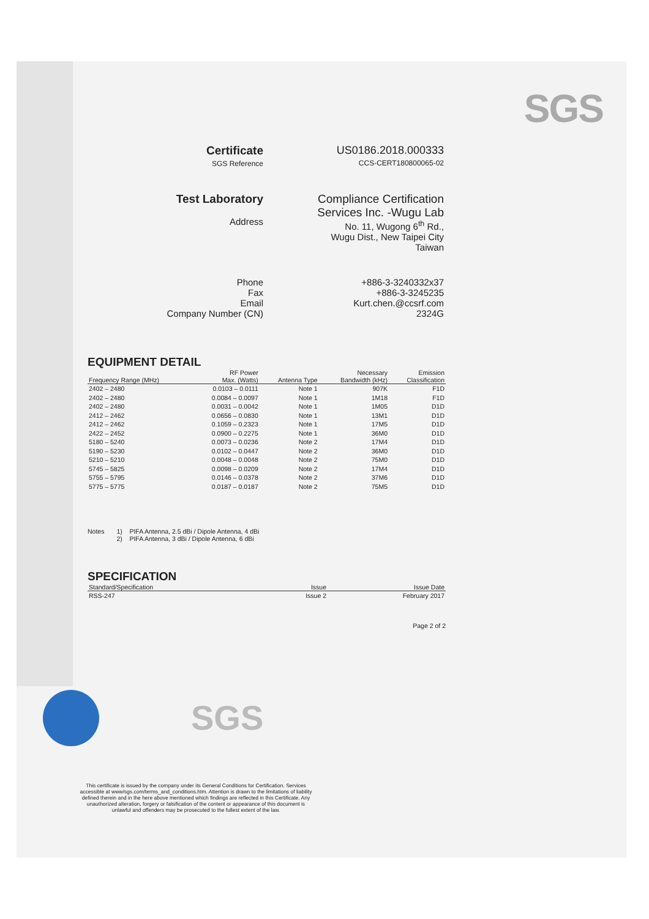SGS
Certificate
SGS Reference
US0186.2018.000333
CCS-CERT180800065-02
Test Laboratory
Address
Compliance Certification
Services Inc. -Wugu Lab
No. 11, Wugong 6<sup>th</sup> Rd.,
Wugu Dist., New Taipei City
Taiwan
Phone
Fax
Email
Company Number (CN)
+886-3-3240332x37
+886-3-3245235
Kurt.chen.@ccsrf.com
2324G
EQUIPMENT DETAIL
| Frequency Range (MHz) | RF Power Max. (Watts) | Antenna Type | Necessary Bandwidth (kHz) | Emission Classification |
| --- | --- | --- | --- | --- |
| 2402 – 2480 | 0.0103 – 0.0111 | Note 1 | 907K | F1D |
| 2402 – 2480 | 0.0084 – 0.0097 | Note 1 | 1M18 | F1D |
| 2402 – 2480 | 0.0031 – 0.0042 | Note 1 | 1M05 | D1D |
| 2412 – 2462 | 0.0656 – 0.0830 | Note 1 | 13M1 | D1D |
| 2412 – 2462 | 0.1059 – 0.2323 | Note 1 | 17M5 | D1D |
| 2422 – 2452 | 0.0900 – 0.2275 | Note 1 | 36M0 | D1D |
| 5180 – 5240 | 0.0073 – 0.0236 | Note 2 | 17M4 | D1D |
| 5190 – 5230 | 0.0102 – 0.0447 | Note 2 | 36M0 | D1D |
| 5210 – 5210 | 0.0048 – 0.0048 | Note 2 | 75M0 | D1D |
| 5745 – 5825 | 0.0098 – 0.0209 | Note 2 | 17M4 | D1D |
| 5755 – 5795 | 0.0146 – 0.0378 | Note 2 | 37M6 | D1D |
| 5775 – 5775 | 0.0187 – 0.0187 | Note 2 | 75M5 | D1D |
Notes 1) PIFA Antenna, 2.5 dBi / Dipole Antenna, 4 dBi
2) PIFA Antenna, 3 dBi / Dipole Antenna, 6 dBi
SPECIFICATION
| Standard/Specification | Issue | Issue Date |
| --- | --- | --- |
| RSS-247 | Issue 2 | February 2017 |
Page 2 of 2
SGS
This certificate is issued by the company under its General Conditions for Certification. Services accessible at www/sgs.com/terms_and_conditions.htm. Attention is drawn to the limitations of liability defined therein and in the here above mentioned which findings are reflected in this Certificate. Any unauthorized alteration, forgery or falsification of the content or appearance of this document is unlawful and offenders may be prosecuted to the fullest extent of the law.